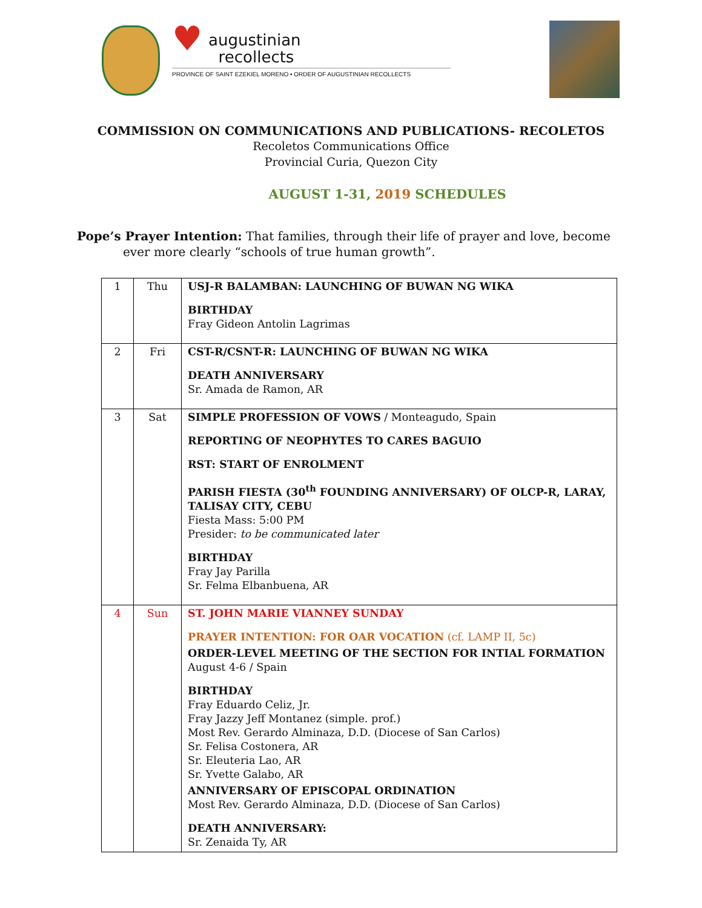♥ augustinian
recollects
PROVINCE OF SAINT EZEKIEL MORENO • ORDER OF AUGUSTINIAN RECOLLECTS
COMMISSION ON COMMUNICATIONS AND PUBLICATIONS- RECOLETOS
Recoletos Communications Office
Provincial Curia, Quezon City
AUGUST 1-31, 2019 SCHEDULES
Pope’s Prayer Intention: That families, through their life of prayer and love, become ever more clearly “schools of true human growth”.
| 1 | Thu | USJ-R BALAMBAN: LAUNCHING OF BUWAN NG WIKA BIRTHDAY Fray Gideon Antolin Lagrimas |
| 2 | Fri | CST-R/CSNT-R: LAUNCHING OF BUWAN NG WIKA DEATH ANNIVERSARY Sr. Amada de Ramon, AR |
| 3 | Sat | SIMPLE PROFESSION OF VOWS / Monteagudo, Spain REPORTING OF NEOPHYTES TO CARES BAGUIO RST: START OF ENROLMENT PARISH FIESTA (30<sup>th</sup> FOUNDING ANNIVERSARY) OF OLCP-R, LARAY, TALISAY CITY, CEBU Fiesta Mass: 5:00 PM Presider: to be communicated later BIRTHDAY Fray Jay Parilla Sr. Felma Elbanbuena, AR |
| 4 | Sun | ST. JOHN MARIE VIANNEY SUNDAY PRAYER INTENTION: FOR OAR VOCATION (cf. LAMP II, 5c) ORDER-LEVEL MEETING OF THE SECTION FOR INTIAL FORMATION August 4-6 / Spain BIRTHDAY Fray Eduardo Celiz, Jr. Fray Jazzy Jeff Montanez (simple. prof.) Most Rev. Gerardo Alminaza, D.D. (Diocese of San Carlos) Sr. Felisa Costonera, AR Sr. Eleuteria Lao, AR Sr. Yvette Galabo, AR ANNIVERSARY OF EPISCOPAL ORDINATION Most Rev. Gerardo Alminaza, D.D. (Diocese of San Carlos) DEATH ANNIVERSARY: Sr. Zenaida Ty, AR |